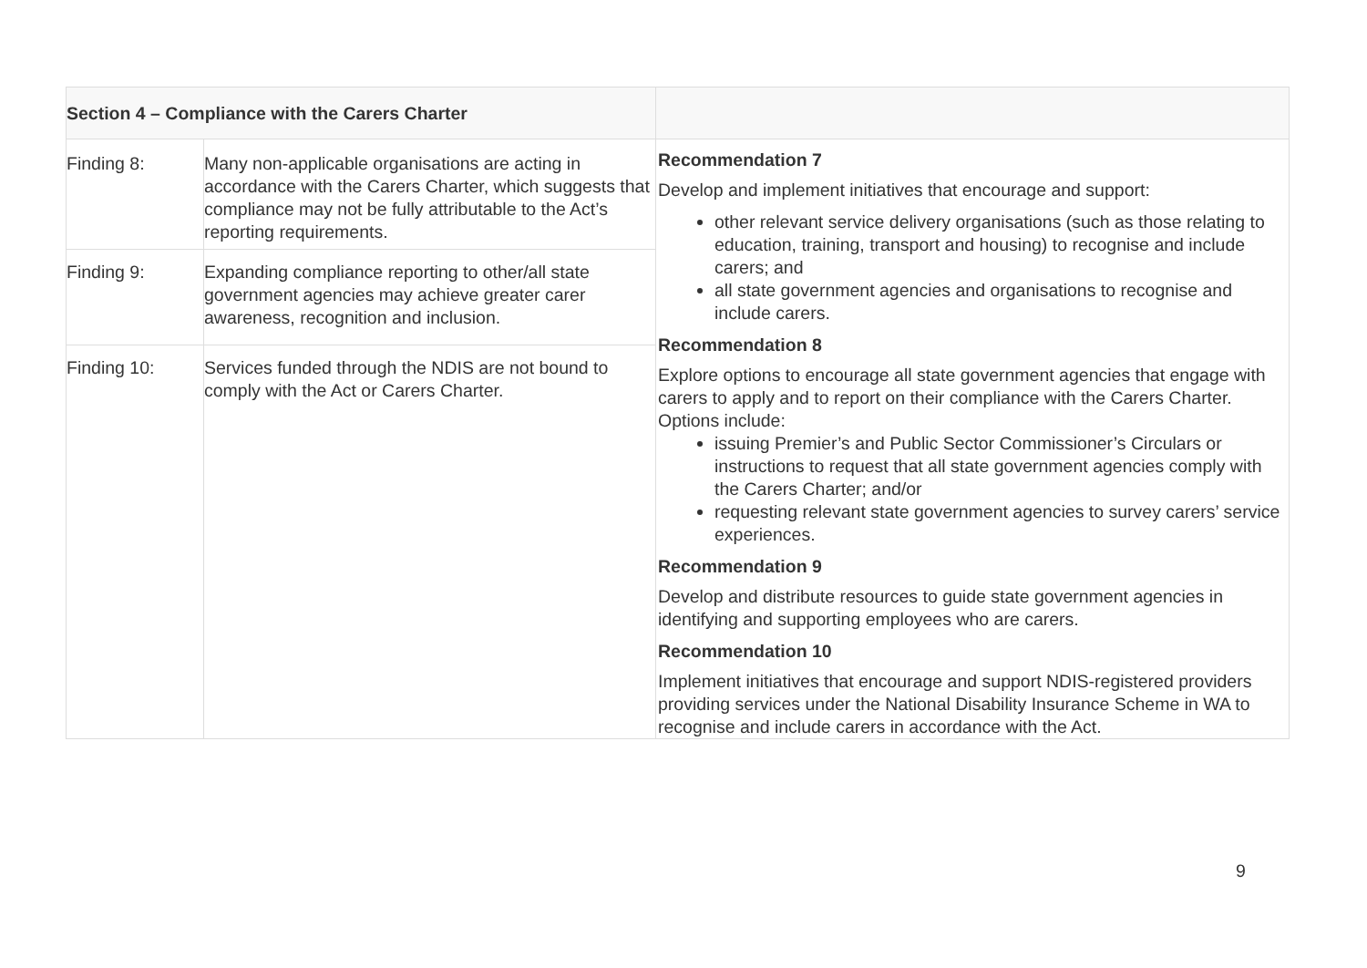| Section 4 – Compliance with the Carers Charter | | |
| --- | --- | --- |
| Finding 8: | Many non-applicable organisations are acting in accordance with the Carers Charter, which suggests that compliance may not be fully attributable to the Act’s reporting requirements. | Recommendation 7 Develop and implement initiatives that encourage and support: other relevant service delivery organisations (such as those relating to education, training, transport and housing) to recognise and include carers; and all state government agencies and organisations to recognise and include carers. Recommendation 8 Explore options to encourage all state government agencies that engage with carers to apply and to report on their compliance with the Carers Charter. Options include: issuing Premier’s and Public Sector Commissioner’s Circulars or instructions to request that all state government agencies comply with the Carers Charter; and/or requesting relevant state government agencies to survey carers’ service experiences. Recommendation 9 Develop and distribute resources to guide state government agencies in identifying and supporting employees who are carers. Recommendation 10 Implement initiatives that encourage and support NDIS-registered providers providing services under the National Disability Insurance Scheme in WA to recognise and include carers in accordance with the Act. |
| Finding 9: | Expanding compliance reporting to other/all state government agencies may achieve greater carer awareness, recognition and inclusion. | |
| Finding 10: | Services funded through the NDIS are not bound to comply with the Act or Carers Charter. | |
9